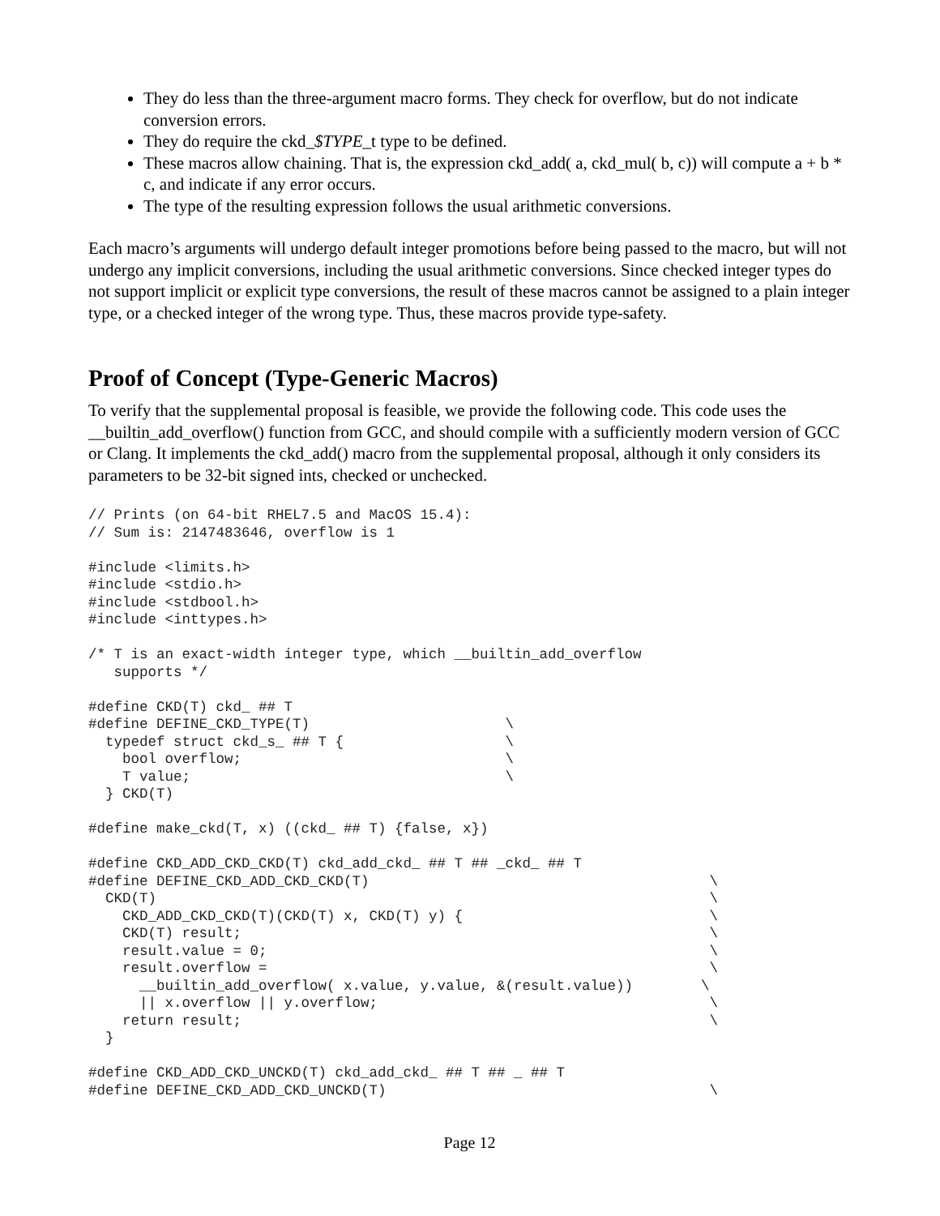They do less than the three-argument macro forms. They check for overflow, but do not indicate conversion errors.
They do require the ckd_$TYPE_t type to be defined.
These macros allow chaining. That is, the expression ckd_add( a, ckd_mul( b, c)) will compute a + b * c, and indicate if any error occurs.
The type of the resulting expression follows the usual arithmetic conversions.
Each macro’s arguments will undergo default integer promotions before being passed to the macro, but will not undergo any implicit conversions, including the usual arithmetic conversions. Since checked integer types do not support implicit or explicit type conversions, the result of these macros cannot be assigned to a plain integer type, or a checked integer of the wrong type. Thus, these macros provide type-safety.
Proof of Concept (Type-Generic Macros)
To verify that the supplemental proposal is feasible, we provide the following code. This code uses the __builtin_add_overflow() function from GCC, and should compile with a sufficiently modern version of GCC or Clang. It implements the ckd_add() macro from the supplemental proposal, although it only considers its parameters to be 32-bit signed ints, checked or unchecked.
// Prints (on 64-bit RHEL7.5 and MacOS 15.4):
// Sum is: 2147483646, overflow is 1

#include <limits.h>
#include <stdio.h>
#include <stdbool.h>
#include <inttypes.h>

/* T is an exact-width integer type, which __builtin_add_overflow
   supports */

#define CKD(T) ckd_ ## T
#define DEFINE_CKD_TYPE(T)                       \
  typedef struct ckd_s_ ## T {                   \
    bool overflow;                               \
    T value;                                     \
  } CKD(T)

#define make_ckd(T, x) ((ckd_ ## T) {false, x})

#define CKD_ADD_CKD_CKD(T) ckd_add_ckd_ ## T ## _ckd_ ## T
#define DEFINE_CKD_ADD_CKD_CKD(T)                                        \
  CKD(T)                                                                 \
    CKD_ADD_CKD_CKD(T)(CKD(T) x, CKD(T) y) {                             \
    CKD(T) result;                                                       \
    result.value = 0;                                                    \
    result.overflow =                                                    \
      __builtin_add_overflow( x.value, y.value, &(result.value))        \
      || x.overflow || y.overflow;                                       \
    return result;                                                       \
  }

#define CKD_ADD_CKD_UNCKD(T) ckd_add_ckd_ ## T ## _ ## T
#define DEFINE_CKD_ADD_CKD_UNCKD(T)                                      \
Page 12